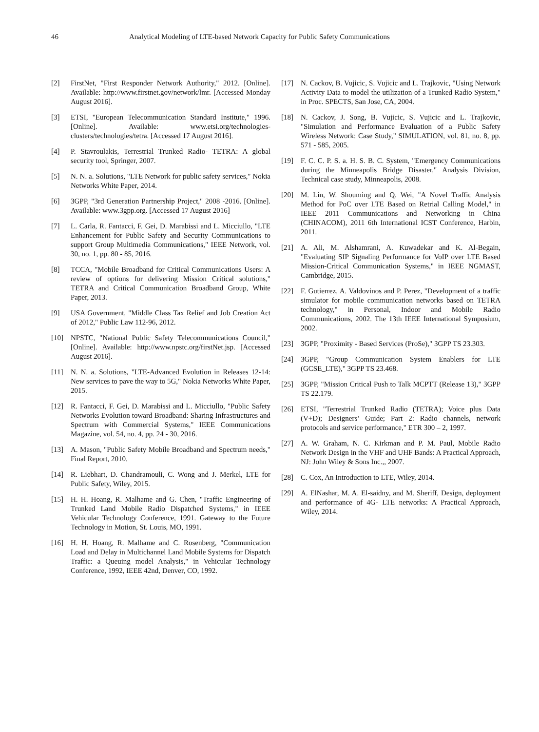46 Analytical Modeling of LTE-based Network Capacity for Public Safety Communications
[2] FirstNet, "First Responder Network Authority," 2012. [Online]. Available: http://www.firstnet.gov/network/lmr. [Accessed Monday August 2016].
[3] ETSI, "European Telecommunication Standard Institute," 1996. [Online]. Available: www.etsi.org/technologies-clusters/technologies/tetra. [Accessed 17 August 2016].
[4] P. Stavroulakis, Terrestrial Trunked Radio- TETRA: A global security tool, Springer, 2007.
[5] N. N. a. Solutions, "LTE Network for public safety services," Nokia Networks White Paper, 2014.
[6] 3GPP, "3rd Generation Partnership Project," 2008 -2016. [Online]. Available: www.3gpp.org. [Accessed 17 August 2016]
[7] L. Carla, R. Fantacci, F. Gei, D. Marabissi and L. Micciullo, "LTE Enhancement for Public Safety and Security Communications to support Group Multimedia Communications," IEEE Network, vol. 30, no. 1, pp. 80 - 85, 2016.
[8] TCCA, "Mobile Broadband for Critical Communications Users: A review of options for delivering Mission Critical solutions," TETRA and Critical Communication Broadband Group, White Paper, 2013.
[9] USA Government, "Middle Class Tax Relief and Job Creation Act of 2012," Public Law 112-96, 2012.
[10] NPSTC, "National Public Safety Telecommunications Council," [Online]. Available: http://www.npstc.org/firstNet.jsp. [Accessed August 2016].
[11] N. N. a. Solutions, "LTE-Advanced Evolution in Releases 12-14: New services to pave the way to 5G," Nokia Networks White Paper, 2015.
[12] R. Fantacci, F. Gei, D. Marabissi and L. Micciullo, "Public Safety Networks Evolution toward Broadband: Sharing Infrastructures and Spectrum with Commercial Systems," IEEE Communications Magazine, vol. 54, no. 4, pp. 24 - 30, 2016.
[13] A. Mason, "Public Safety Mobile Broadband and Spectrum needs," Final Report, 2010.
[14] R. Liebhart, D. Chandramouli, C. Wong and J. Merkel, LTE for Public Safety, Wiley, 2015.
[15] H. H. Hoang, R. Malhame and G. Chen, "Traffic Engineering of Trunked Land Mobile Radio Dispatched Systems," in IEEE Vehicular Technology Conference, 1991. Gateway to the Future Technology in Motion, St. Louis, MO, 1991.
[16] H. H. Hoang, R. Malhame and C. Rosenberg, "Communication Load and Delay in Multichannel Land Mobile Systems for Dispatch Traffic: a Queuing model Analysis," in Vehicular Technology Conference, 1992, IEEE 42nd, Denver, CO, 1992.
[17] N. Cackov, B. Vujicic, S. Vujicic and L. Trajkovic, "Using Network Activity Data to model the utilization of a Trunked Radio System," in Proc. SPECTS, San Jose, CA, 2004.
[18] N. Cackov, J. Song, B. Vujicic, S. Vujicic and L. Trajkovic, "Simulation and Performance Evaluation of a Public Safety Wireless Network: Case Study," SIMULATION, vol. 81, no. 8, pp. 571 - 585, 2005.
[19] F. C. C. P. S. a. H. S. B. C. System, "Emergency Communications during the Minneapolis Bridge Disaster," Analysis Division, Technical case study, Minneapolis, 2008.
[20] M. Lin, W. Shouming and Q. Wei, "A Novel Traffic Analysis Method for PoC over LTE Based on Retrial Calling Model," in IEEE 2011 Communications and Networking in China (CHINACOM), 2011 6th International ICST Conference, Harbin, 2011.
[21] A. Ali, M. Alshamrani, A. Kuwadekar and K. Al-Begain, "Evaluating SIP Signaling Performance for VoIP over LTE Based Mission-Critical Communication Systems," in IEEE NGMAST, Cambridge, 2015.
[22] F. Gutierrez, A. Valdovinos and P. Perez, "Development of a traffic simulator for mobile communication networks based on TETRA technology," in Personal, Indoor and Mobile Radio Communications, 2002. The 13th IEEE International Symposium, 2002.
[23] 3GPP, "Proximity - Based Services (ProSe)," 3GPP TS 23.303.
[24] 3GPP, "Group Communication System Enablers for LTE (GCSE_LTE)," 3GPP TS 23.468.
[25] 3GPP, "Mission Critical Push to Talk MCPTT (Release 13)," 3GPP TS 22.179.
[26] ETSI, "Terrestrial Trunked Radio (TETRA); Voice plus Data (V+D); Designers’ Guide; Part 2: Radio channels, network protocols and service performance," ETR 300 – 2, 1997.
[27] A. W. Graham, N. C. Kirkman and P. M. Paul, Mobile Radio Network Design in the VHF and UHF Bands: A Practical Approach, NJ: John Wiley & Sons Inc.,, 2007.
[28] C. Cox, An Introduction to LTE, Wiley, 2014.
[29] A. ElNashar, M. A. El-saidny, and M. Sheriff, Design, deployment and performance of 4G- LTE networks: A Practical Approach, Wiley, 2014.